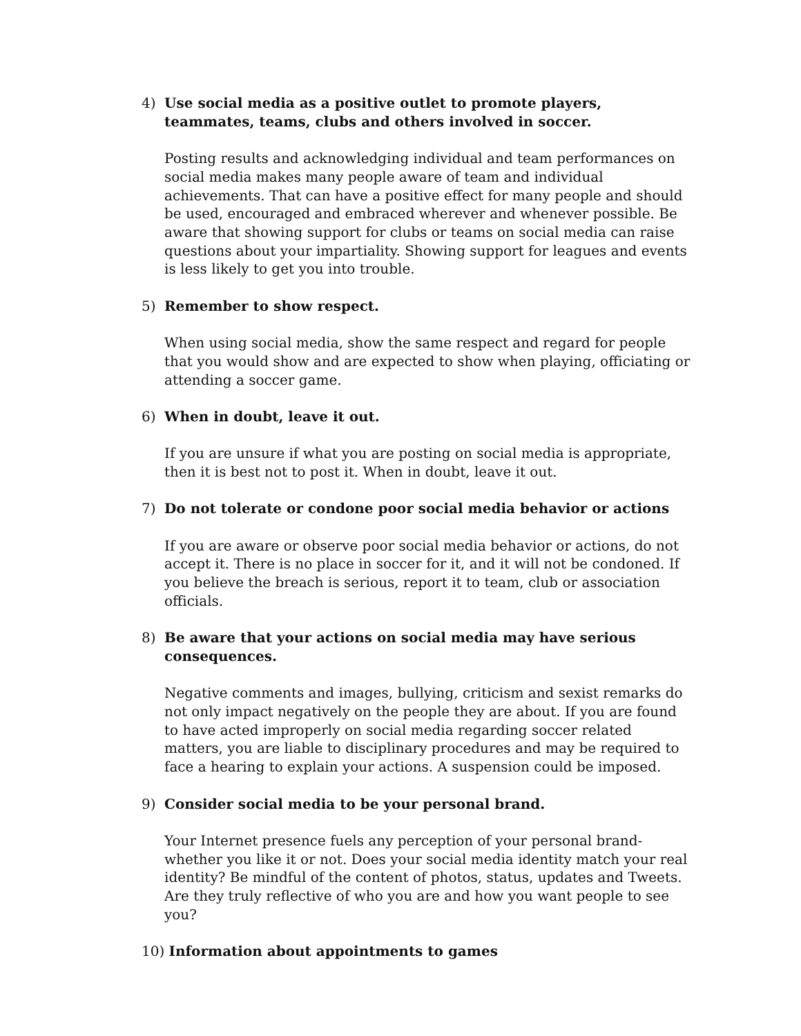4) Use social media as a positive outlet to promote players, teammates, teams, clubs and others involved in soccer.
Posting results and acknowledging individual and team performances on social media makes many people aware of team and individual achievements. That can have a positive effect for many people and should be used, encouraged and embraced wherever and whenever possible. Be aware that showing support for clubs or teams on social media can raise questions about your impartiality. Showing support for leagues and events is less likely to get you into trouble.
5) Remember to show respect.
When using social media, show the same respect and regard for people that you would show and are expected to show when playing, officiating or attending a soccer game.
6) When in doubt, leave it out.
If you are unsure if what you are posting on social media is appropriate, then it is best not to post it. When in doubt, leave it out.
7) Do not tolerate or condone poor social media behavior or actions
If you are aware or observe poor social media behavior or actions, do not accept it. There is no place in soccer for it, and it will not be condoned. If you believe the breach is serious, report it to team, club or association officials.
8) Be aware that your actions on social media may have serious consequences.
Negative comments and images, bullying, criticism and sexist remarks do not only impact negatively on the people they are about. If you are found to have acted improperly on social media regarding soccer related matters, you are liable to disciplinary procedures and may be required to face a hearing to explain your actions. A suspension could be imposed.
9) Consider social media to be your personal brand.
Your Internet presence fuels any perception of your personal brand- whether you like it or not. Does your social media identity match your real identity? Be mindful of the content of photos, status, updates and Tweets. Are they truly reflective of who you are and how you want people to see you?
10) Information about appointments to games